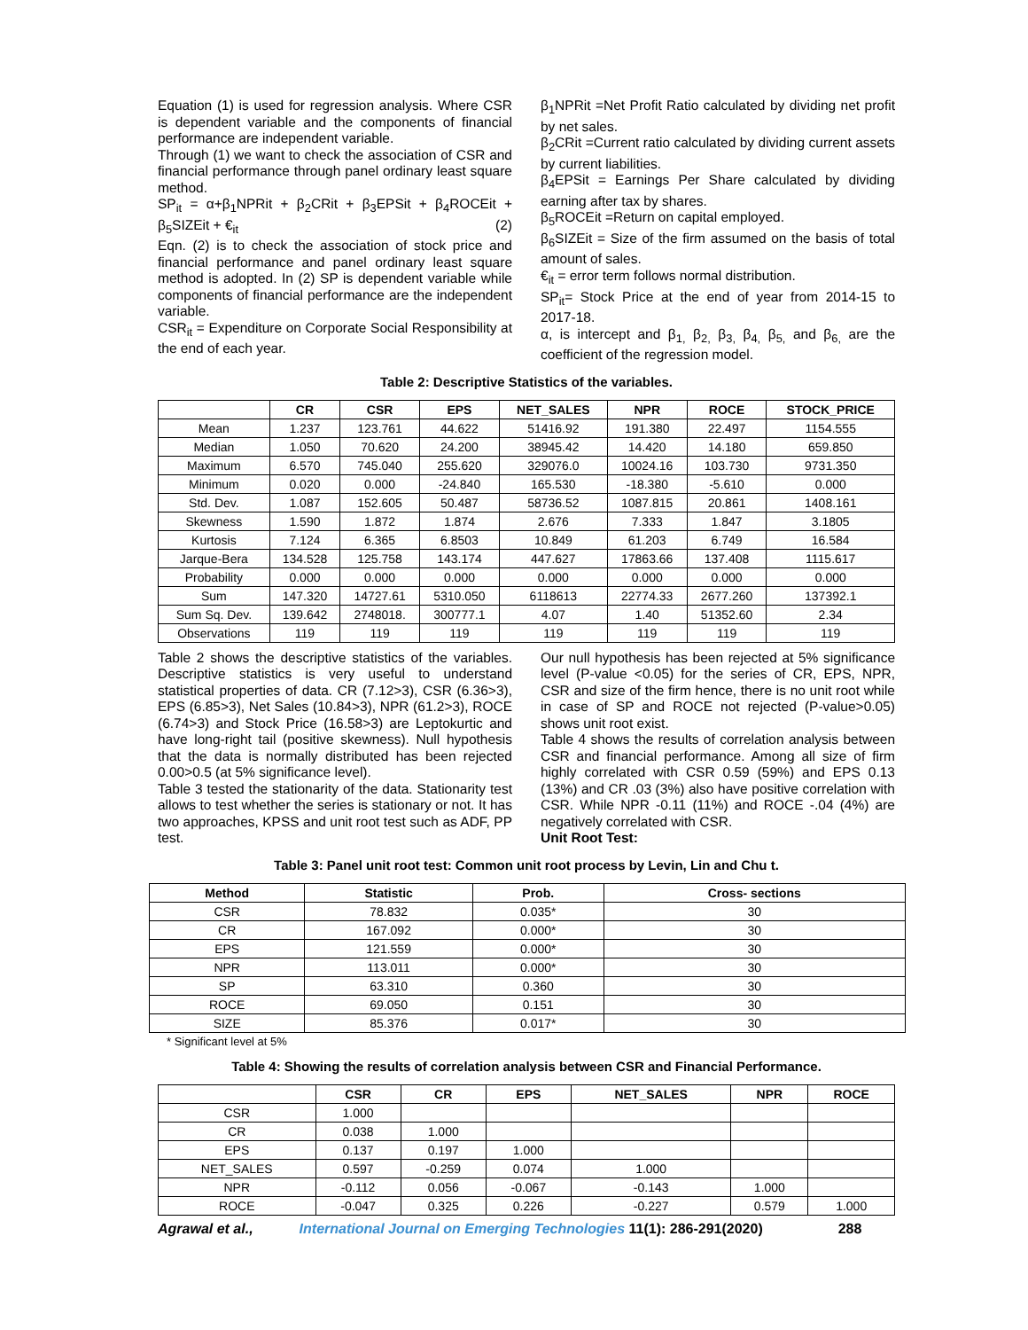Equation (1) is used for regression analysis. Where CSR is dependent variable and the components of financial performance are independent variable.
Through (1) we want to check the association of CSR and financial performance through panel ordinary least square method.
SP<sub>it</sub> = α+β<sub>1</sub>NPRit + β<sub>2</sub>CRit + β<sub>3</sub>EPSit + β<sub>4</sub>ROCEit + β<sub>5</sub>SIZEit + €<sub>it</sub> (2)
Eqn. (2) is to check the association of stock price and financial performance and panel ordinary least square method is adopted. In (2) SP is dependent variable while components of financial performance are the independent variable.
CSR<sub>it</sub> = Expenditure on Corporate Social Responsibility at the end of each year.
β<sub>1</sub>NPRit =Net Profit Ratio calculated by dividing net profit by net sales.
β<sub>2</sub>CRit =Current ratio calculated by dividing current assets by current liabilities.
β<sub>4</sub>EPSit = Earnings Per Share calculated by dividing earning after tax by shares.
β<sub>5</sub>ROCEit =Return on capital employed.
β<sub>6</sub>SIZEit = Size of the firm assumed on the basis of total amount of sales.
€<sub>it</sub> = error term follows normal distribution.
SP<sub>it</sub>= Stock Price at the end of year from 2014-15 to 2017-18.
α, is intercept and β<sub>1,</sub> β<sub>2,</sub> β<sub>3,</sub> β<sub>4,</sub> β<sub>5,</sub> and β<sub>6,</sub> are the coefficient of the regression model.
Table 2: Descriptive Statistics of the variables.
| | CR | CSR | EPS | NET_SALES | NPR | ROCE | STOCK_PRICE |
| --- | --- | --- | --- | --- | --- | --- | --- |
| Mean | 1.237 | 123.761 | 44.622 | 51416.92 | 191.380 | 22.497 | 1154.555 |
| Median | 1.050 | 70.620 | 24.200 | 38945.42 | 14.420 | 14.180 | 659.850 |
| Maximum | 6.570 | 745.040 | 255.620 | 329076.0 | 10024.16 | 103.730 | 9731.350 |
| Minimum | 0.020 | 0.000 | -24.840 | 165.530 | -18.380 | -5.610 | 0.000 |
| Std. Dev. | 1.087 | 152.605 | 50.487 | 58736.52 | 1087.815 | 20.861 | 1408.161 |
| Skewness | 1.590 | 1.872 | 1.874 | 2.676 | 7.333 | 1.847 | 3.1805 |
| Kurtosis | 7.124 | 6.365 | 6.8503 | 10.849 | 61.203 | 6.749 | 16.584 |
| Jarque-Bera | 134.528 | 125.758 | 143.174 | 447.627 | 17863.66 | 137.408 | 1115.617 |
| Probability | 0.000 | 0.000 | 0.000 | 0.000 | 0.000 | 0.000 | 0.000 |
| Sum | 147.320 | 14727.61 | 5310.050 | 6118613 | 22774.33 | 2677.260 | 137392.1 |
| Sum Sq. Dev. | 139.642 | 2748018. | 300777.1 | 4.07 | 1.40 | 51352.60 | 2.34 |
| Observations | 119 | 119 | 119 | 119 | 119 | 119 | 119 |
Table 2 shows the descriptive statistics of the variables. Descriptive statistics is very useful to understand statistical properties of data. CR (7.12>3), CSR (6.36>3), EPS (6.85>3), Net Sales (10.84>3), NPR (61.2>3), ROCE (6.74>3) and Stock Price (16.58>3) are Leptokurtic and have long-right tail (positive skewness). Null hypothesis that the data is normally distributed has been rejected 0.00>0.5 (at 5% significance level).
Table 3 tested the stationarity of the data. Stationarity test allows to test whether the series is stationary or not. It has two approaches, KPSS and unit root test such as ADF, PP test.
Our null hypothesis has been rejected at 5% significance level (P-value <0.05) for the series of CR, EPS, NPR, CSR and size of the firm hence, there is no unit root while in case of SP and ROCE not rejected (P-value>0.05) shows unit root exist.
Table 4 shows the results of correlation analysis between CSR and financial performance. Among all size of firm highly correlated with CSR 0.59 (59%) and EPS 0.13 (13%) and CR .03 (3%) also have positive correlation with CSR. While NPR -0.11 (11%) and ROCE -.04 (4%) are negatively correlated with CSR.
Unit Root Test:
Table 3: Panel unit root test: Common unit root process by Levin, Lin and Chu t.
| Method | Statistic | Prob. | Cross- sections |
| --- | --- | --- | --- |
| CSR | 78.832 | 0.035* | 30 |
| CR | 167.092 | 0.000* | 30 |
| EPS | 121.559 | 0.000* | 30 |
| NPR | 113.011 | 0.000* | 30 |
| SP | 63.310 | 0.360 | 30 |
| ROCE | 69.050 | 0.151 | 30 |
| SIZE | 85.376 | 0.017* | 30 |
* Significant level at 5%
Table 4: Showing the results of correlation analysis between CSR and Financial Performance.
| | CSR | CR | EPS | NET_SALES | NPR | ROCE |
| --- | --- | --- | --- | --- | --- | --- |
| CSR | 1.000 | | | | | |
| CR | 0.038 | 1.000 | | | | |
| EPS | 0.137 | 0.197 | 1.000 | | | |
| NET_SALES | 0.597 | -0.259 | 0.074 | 1.000 | | |
| NPR | -0.112 | 0.056 | -0.067 | -0.143 | 1.000 | |
| ROCE | -0.047 | 0.325 | 0.226 | -0.227 | 0.579 | 1.000 |
Agrawal et al., International Journal on Emerging Technologies 11(1): 286-291(2020) 288